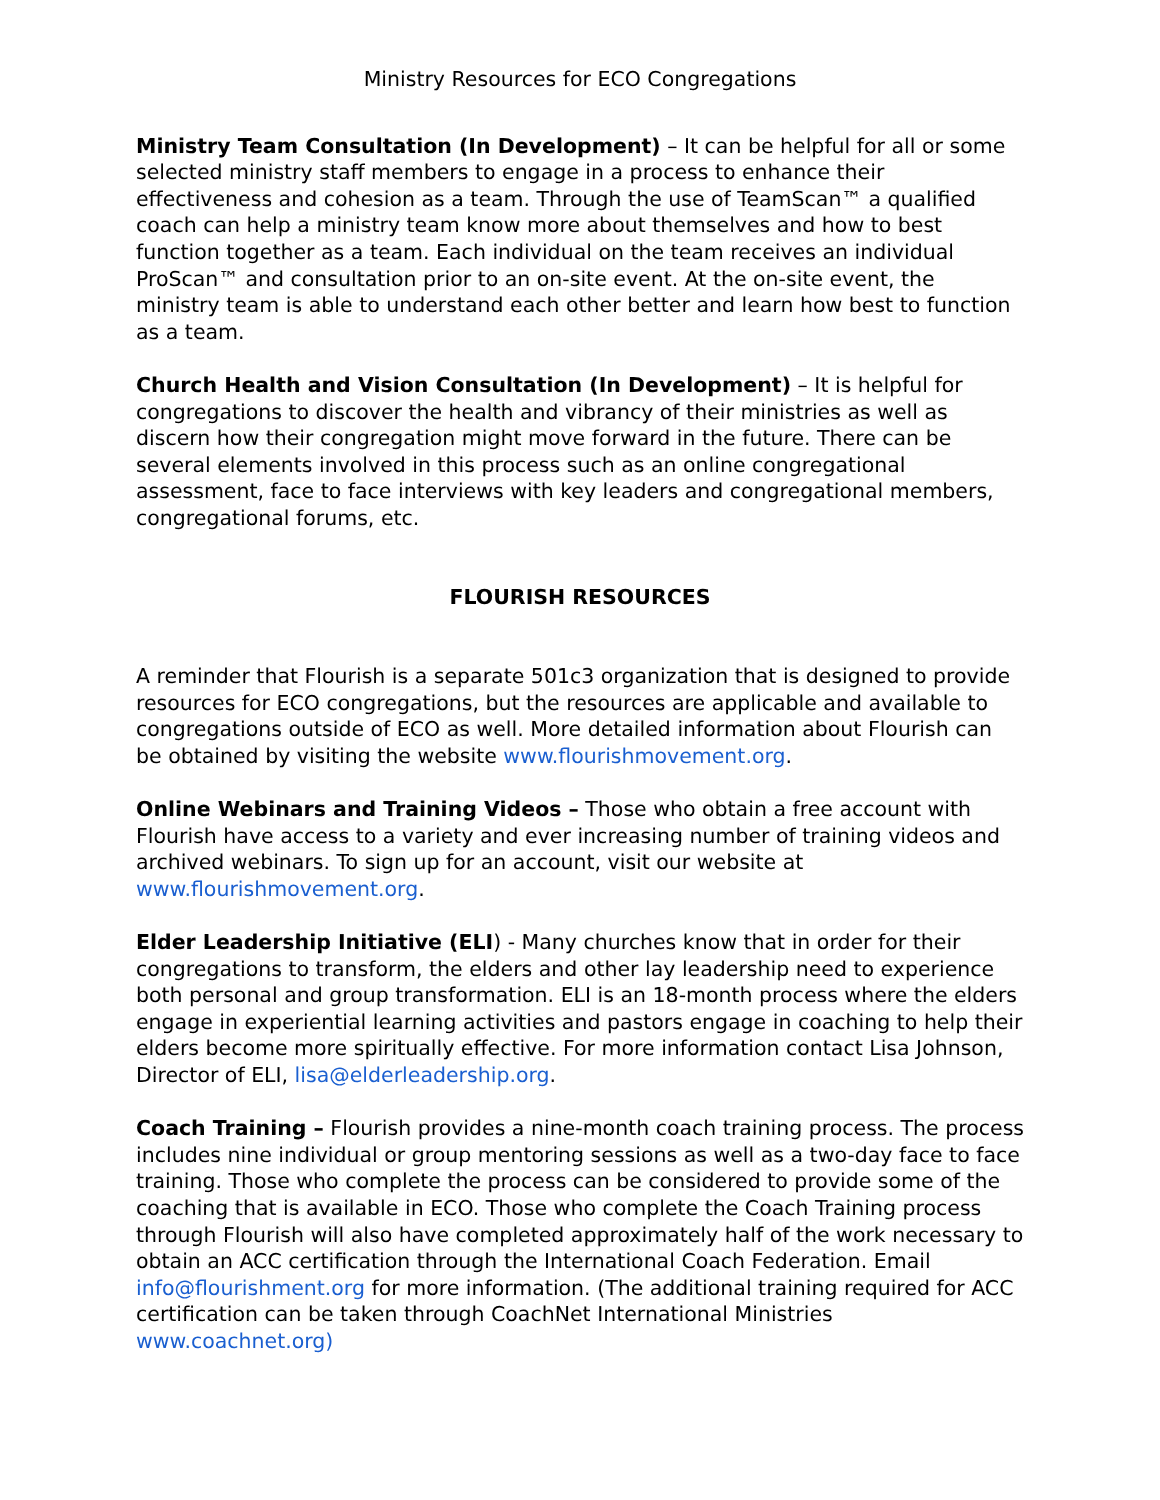Ministry Resources for ECO Congregations
Ministry Team Consultation (In Development) – It can be helpful for all or some selected ministry staff members to engage in a process to enhance their effectiveness and cohesion as a team. Through the use of TeamScan™ a qualified coach can help a ministry team know more about themselves and how to best function together as a team. Each individual on the team receives an individual ProScan™ and consultation prior to an on-site event. At the on-site event, the ministry team is able to understand each other better and learn how best to function as a team.
Church Health and Vision Consultation (In Development) – It is helpful for congregations to discover the health and vibrancy of their ministries as well as discern how their congregation might move forward in the future. There can be several elements involved in this process such as an online congregational assessment, face to face interviews with key leaders and congregational members, congregational forums, etc.
FLOURISH RESOURCES
A reminder that Flourish is a separate 501c3 organization that is designed to provide resources for ECO congregations, but the resources are applicable and available to congregations outside of ECO as well. More detailed information about Flourish can be obtained by visiting the website www.flourishmovement.org.
Online Webinars and Training Videos – Those who obtain a free account with Flourish have access to a variety and ever increasing number of training videos and archived webinars. To sign up for an account, visit our website at www.flourishmovement.org.
Elder Leadership Initiative (ELI) - Many churches know that in order for their congregations to transform, the elders and other lay leadership need to experience both personal and group transformation. ELI is an 18-month process where the elders engage in experiential learning activities and pastors engage in coaching to help their elders become more spiritually effective. For more information contact Lisa Johnson, Director of ELI, lisa@elderleadership.org.
Coach Training – Flourish provides a nine-month coach training process. The process includes nine individual or group mentoring sessions as well as a two-day face to face training. Those who complete the process can be considered to provide some of the coaching that is available in ECO. Those who complete the Coach Training process through Flourish will also have completed approximately half of the work necessary to obtain an ACC certification through the International Coach Federation. Email info@flourishment.org for more information. (The additional training required for ACC certification can be taken through CoachNet International Ministries www.coachnet.org)